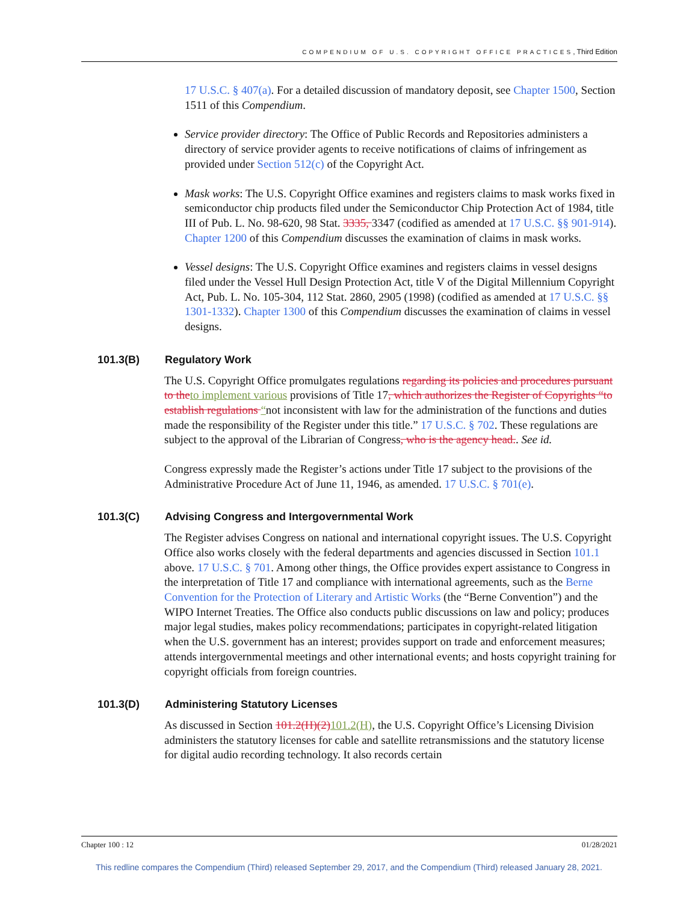COMPENDIUM OF U.S. COPYRIGHT OFFICE PRACTICES, Third Edition
17 U.S.C. § 407(a). For a detailed discussion of mandatory deposit, see Chapter 1500, Section 1511 of this Compendium.
Service provider directory: The Office of Public Records and Repositories administers a directory of service provider agents to receive notifications of claims of infringement as provided under Section 512(c) of the Copyright Act.
Mask works: The U.S. Copyright Office examines and registers claims to mask works fixed in semiconductor chip products filed under the Semiconductor Chip Protection Act of 1984, title III of Pub. L. No. 98-620, 98 Stat. 3335, 3347 (codified as amended at 17 U.S.C. §§ 901-914). Chapter 1200 of this Compendium discusses the examination of claims in mask works.
Vessel designs: The U.S. Copyright Office examines and registers claims in vessel designs filed under the Vessel Hull Design Protection Act, title V of the Digital Millennium Copyright Act, Pub. L. No. 105-304, 112 Stat. 2860, 2905 (1998) (codified as amended at 17 U.S.C. §§ 1301-1332). Chapter 1300 of this Compendium discusses the examination of claims in vessel designs.
101.3(B) Regulatory Work
The U.S. Copyright Office promulgates regulations regarding its policies and procedures pursuant to the to implement various provisions of Title 17, which authorizes the Register of Copyrights “to establish regulations “not inconsistent with law for the administration of the functions and duties made the responsibility of the Register under this title.” 17 U.S.C. § 702. These regulations are subject to the approval of the Librarian of Congress, who is the agency head.. See id.
Congress expressly made the Register’s actions under Title 17 subject to the provisions of the Administrative Procedure Act of June 11, 1946, as amended. 17 U.S.C. § 701(e).
101.3(C) Advising Congress and Intergovernmental Work
The Register advises Congress on national and international copyright issues. The U.S. Copyright Office also works closely with the federal departments and agencies discussed in Section 101.1 above. 17 U.S.C. § 701. Among other things, the Office provides expert assistance to Congress in the interpretation of Title 17 and compliance with international agreements, such as the Berne Convention for the Protection of Literary and Artistic Works (the “Berne Convention”) and the WIPO Internet Treaties. The Office also conducts public discussions on law and policy; produces major legal studies, makes policy recommendations; participates in copyright-related litigation when the U.S. government has an interest; provides support on trade and enforcement measures; attends intergovernmental meetings and other international events; and hosts copyright training for copyright officials from foreign countries.
101.3(D) Administering Statutory Licenses
As discussed in Section 101.2(H)(2) 101.2(H), the U.S. Copyright Office’s Licensing Division administers the statutory licenses for cable and satellite retransmissions and the statutory license for digital audio recording technology. It also records certain
Chapter 100 : 12 01/28/2021
This redline compares the Compendium (Third) released September 29, 2017, and the Compendium (Third) released January 28, 2021.